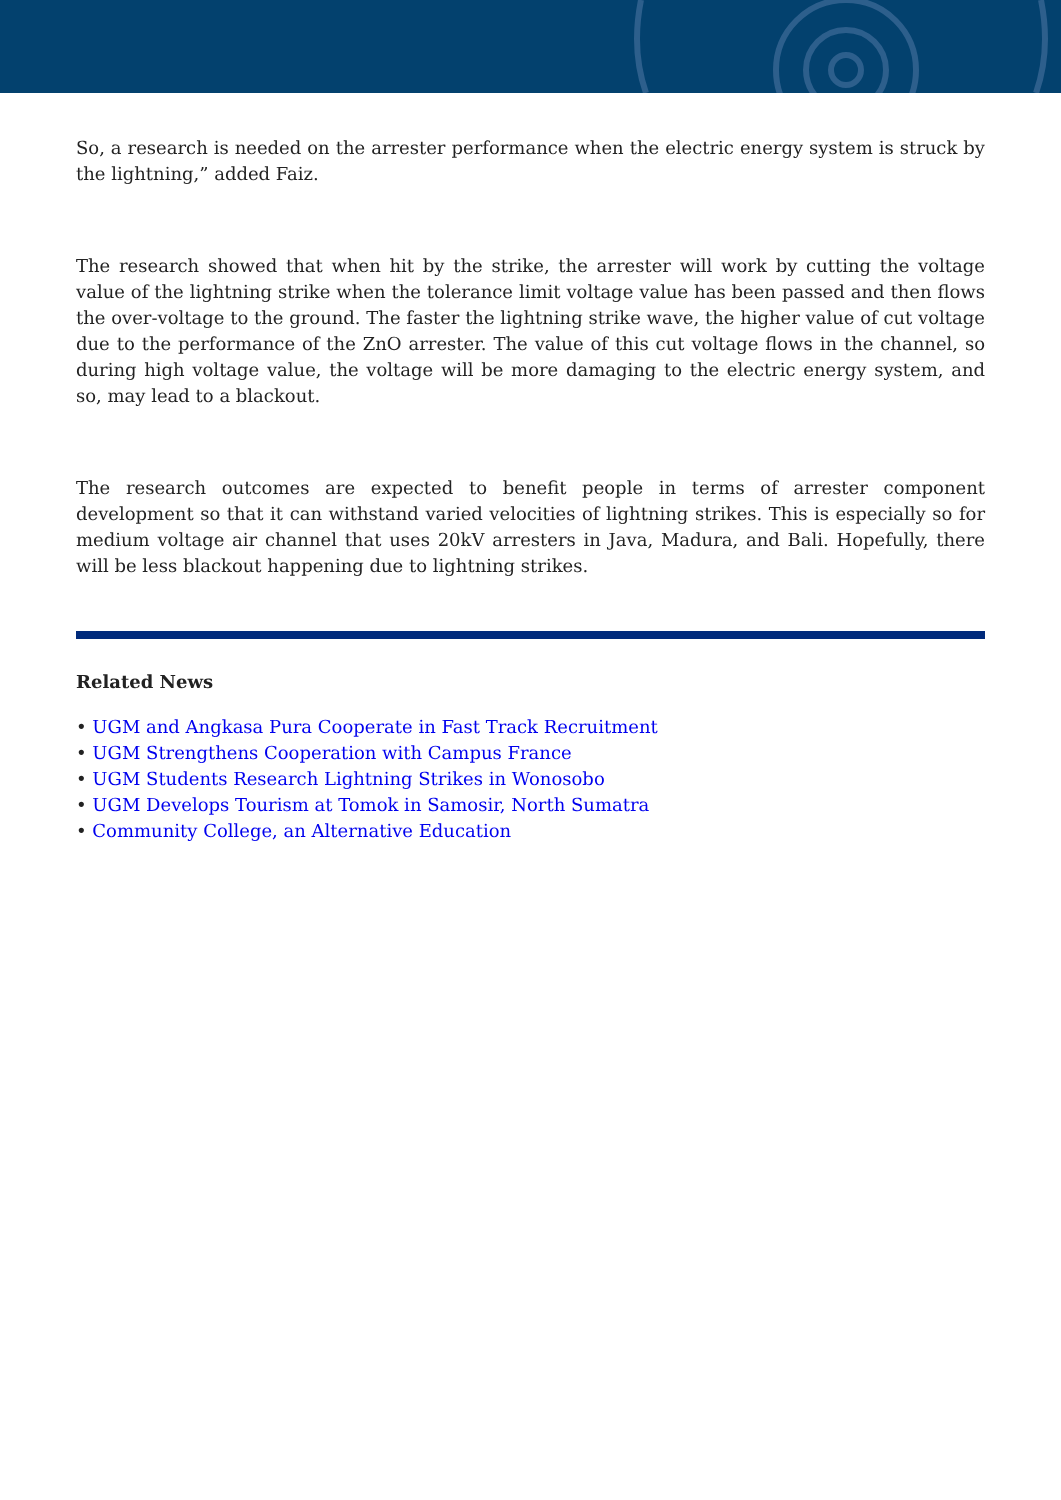So, a research is needed on the arrester performance when the electric energy system is struck by the lightning,” added Faiz.
The research showed that when hit by the strike, the arrester will work by cutting the voltage value of the lightning strike when the tolerance limit voltage value has been passed and then flows the over-voltage to the ground. The faster the lightning strike wave, the higher value of cut voltage due to the performance of the ZnO arrester. The value of this cut voltage flows in the channel, so during high voltage value, the voltage will be more damaging to the electric energy system, and so, may lead to a blackout.
The research outcomes are expected to benefit people in terms of arrester component development so that it can withstand varied velocities of lightning strikes. This is especially so for medium voltage air channel that uses 20kV arresters in Java, Madura, and Bali. Hopefully, there will be less blackout happening due to lightning strikes.
Related News
• UGM and Angkasa Pura Cooperate in Fast Track Recruitment
• UGM Strengthens Cooperation with Campus France
• UGM Students Research Lightning Strikes in Wonosobo
• UGM Develops Tourism at Tomok in Samosir, North Sumatra
• Community College, an Alternative Education